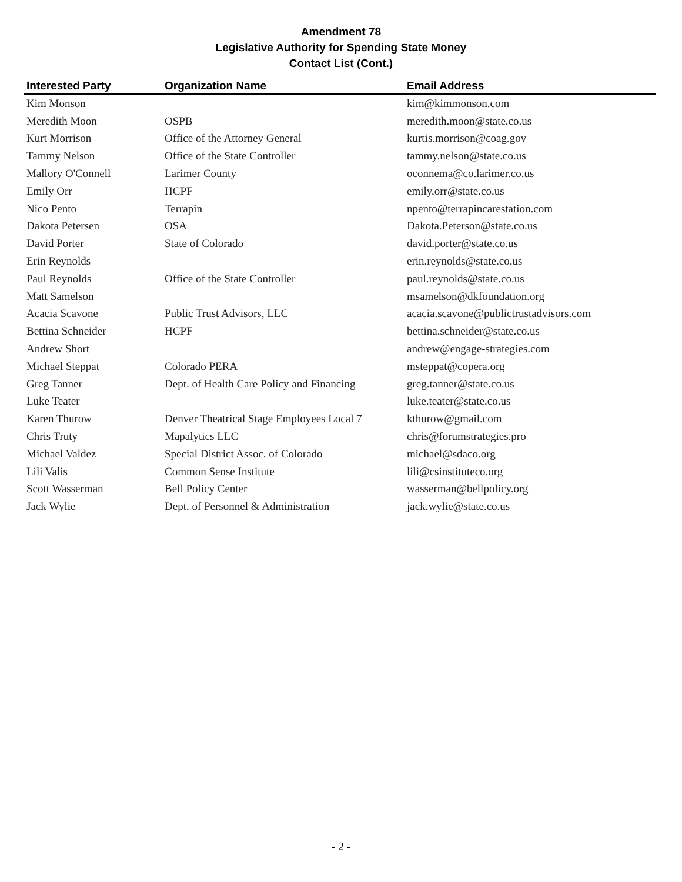Amendment 78
Legislative Authority for Spending State Money
Contact List (Cont.)
| Interested Party | Organization Name | Email Address |
| --- | --- | --- |
| Kim Monson | | kim@kimmonson.com |
| Meredith Moon | OSPB | meredith.moon@state.co.us |
| Kurt Morrison | Office of the Attorney General | kurtis.morrison@coag.gov |
| Tammy Nelson | Office of the State Controller | tammy.nelson@state.co.us |
| Mallory O'Connell | Larimer County | oconnema@co.larimer.co.us |
| Emily Orr | HCPF | emily.orr@state.co.us |
| Nico Pento | Terrapin | npento@terrapincarestation.com |
| Dakota Petersen | OSA | Dakota.Peterson@state.co.us |
| David Porter | State of Colorado | david.porter@state.co.us |
| Erin Reynolds | | erin.reynolds@state.co.us |
| Paul Reynolds | Office of the State Controller | paul.reynolds@state.co.us |
| Matt Samelson | | msamelson@dkfoundation.org |
| Acacia Scavone | Public Trust Advisors, LLC | acacia.scavone@publictrustadvisors.com |
| Bettina Schneider | HCPF | bettina.schneider@state.co.us |
| Andrew Short | | andrew@engage-strategies.com |
| Michael Steppat | Colorado PERA | msteppat@copera.org |
| Greg Tanner | Dept. of Health Care Policy and Financing | greg.tanner@state.co.us |
| Luke Teater | | luke.teater@state.co.us |
| Karen Thurow | Denver Theatrical Stage Employees Local 7 | kthurow@gmail.com |
| Chris Truty | Mapalytics LLC | chris@forumstrategies.pro |
| Michael Valdez | Special District Assoc. of Colorado | michael@sdaco.org |
| Lili Valis | Common Sense Institute | lili@csinstituteco.org |
| Scott Wasserman | Bell Policy Center | wasserman@bellpolicy.org |
| Jack Wylie | Dept. of Personnel & Administration | jack.wylie@state.co.us |
- 2 -